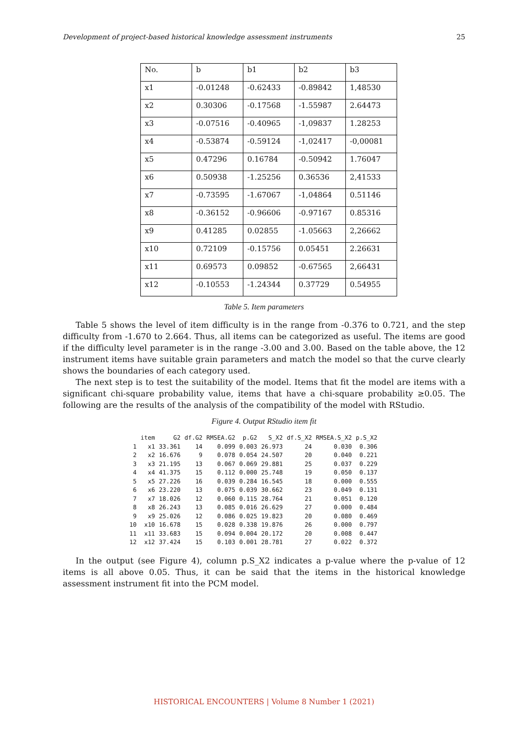Development of project-based historical knowledge assessment instruments 25
| No. | b | b1 | b2 | b3 |
| x1 | -0.01248 | -0.62433 | -0.89842 | 1,48530 |
| x2 | 0.30306 | -0.17568 | -1.55987 | 2.64473 |
| x3 | -0.07516 | -0.40965 | -1,09837 | 1.28253 |
| x4 | -0.53874 | -0.59124 | -1,02417 | -0,00081 |
| x5 | 0.47296 | 0.16784 | -0.50942 | 1.76047 |
| x6 | 0.50938 | -1.25256 | 0.36536 | 2,41533 |
| x7 | -0.73595 | -1.67067 | -1,04864 | 0.51146 |
| x8 | -0.36152 | -0.96606 | -0.97167 | 0.85316 |
| x9 | 0.41285 | 0.02855 | -1.05663 | 2,26662 |
| x10 | 0.72109 | -0.15756 | 0.05451 | 2.26631 |
| x11 | 0.69573 | 0.09852 | -0.67565 | 2,66431 |
| x12 | -0.10553 | -1.24344 | 0.37729 | 0.54955 |
Table 5. Item parameters
Table 5 shows the level of item difficulty is in the range from -0.376 to 0.721, and the step difficulty from -1.670 to 2.664. Thus, all items can be categorized as useful. The items are good if the difficulty level parameter is in the range -3.00 and 3.00. Based on the table above, the 12 instrument items have suitable grain parameters and match the model so that the curve clearly shows the boundaries of each category used.
The next step is to test the suitability of the model. Items that fit the model are items with a significant chi-square probability value, items that have a chi-square probability ≥0.05. The following are the results of the analysis of the compatibility of the model with RStudio.
Figure 4. Output RStudio item fit
| | item | G2 | df.G2 | RMSEA.G2 | p.G2 | S_X2 | df.S_X2 | RMSEA.S_X2 | p.S_X2 |
| 1 | x1 | 33.361 | 14 | 0.099 | 0.003 | 26.973 | 24 | 0.030 | 0.306 |
| 2 | x2 | 16.676 | 9 | 0.078 | 0.054 | 24.507 | 20 | 0.040 | 0.221 |
| 3 | x3 | 21.195 | 13 | 0.067 | 0.069 | 29.881 | 25 | 0.037 | 0.229 |
| 4 | x4 | 41.375 | 15 | 0.112 | 0.000 | 25.748 | 19 | 0.050 | 0.137 |
| 5 | x5 | 27.226 | 16 | 0.039 | 0.284 | 16.545 | 18 | 0.000 | 0.555 |
| 6 | x6 | 23.220 | 13 | 0.075 | 0.039 | 30.662 | 23 | 0.049 | 0.131 |
| 7 | x7 | 18.026 | 12 | 0.060 | 0.115 | 28.764 | 21 | 0.051 | 0.120 |
| 8 | x8 | 26.243 | 13 | 0.085 | 0.016 | 26.629 | 27 | 0.000 | 0.484 |
| 9 | x9 | 25.026 | 12 | 0.086 | 0.025 | 19.823 | 20 | 0.080 | 0.469 |
| 10 | x10 | 16.678 | 15 | 0.028 | 0.338 | 19.876 | 26 | 0.000 | 0.797 |
| 11 | x11 | 33.683 | 15 | 0.094 | 0.004 | 20.172 | 20 | 0.008 | 0.447 |
| 12 | x12 | 37.424 | 15 | 0.103 | 0.001 | 28.781 | 27 | 0.022 | 0.372 |
In the output (see Figure 4), column p.S_X2 indicates a p-value where the p-value of 12 items is all above 0.05. Thus, it can be said that the items in the historical knowledge assessment instrument fit into the PCM model.
HISTORICAL ENCOUNTERS | Volume 8 Number 1 (2021)